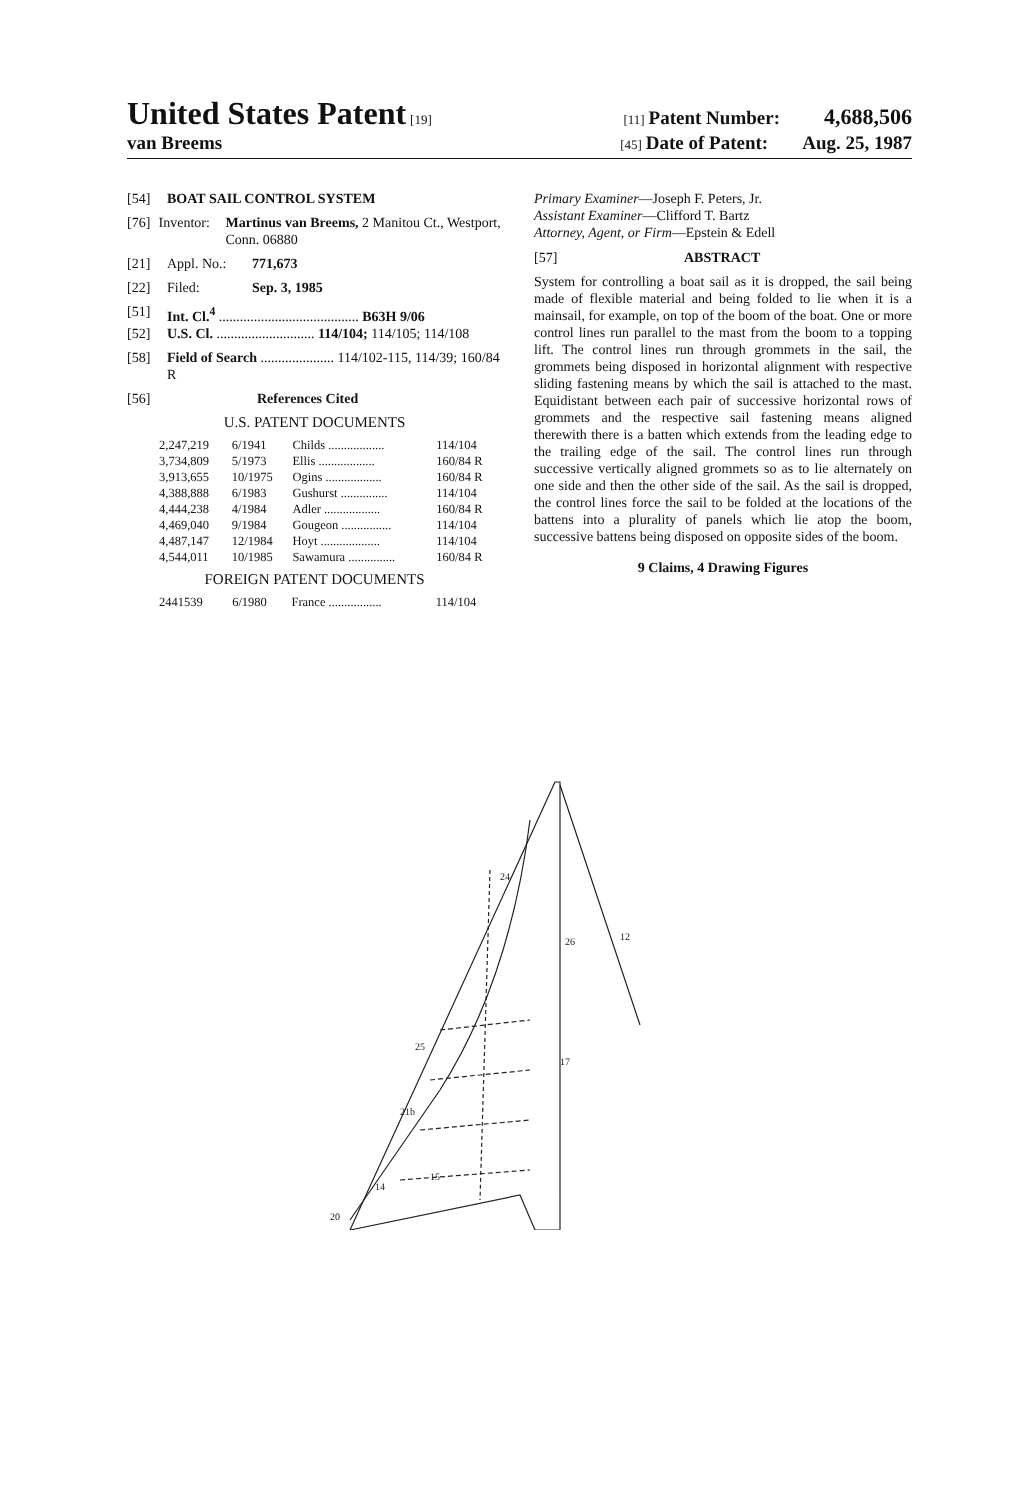United States Patent [19] [11] Patent Number: 4,688,506
van Breems [45] Date of Patent: Aug. 25, 1987
[54] BOAT SAIL CONTROL SYSTEM
[76] Inventor: Martinus van Breems, 2 Manitou Ct., Westport, Conn. 06880
[21] Appl. No.: 771,673
[22] Filed: Sep. 3, 1985
[51] Int. Cl.<sup>4</sup> ........................................ B63H 9/06
[52] U.S. Cl. ............................ 114/104; 114/105; 114/108
[58] Field of Search ..................... 114/102-115, 114/39; 160/84 R
[56] References Cited
U.S. PATENT DOCUMENTS
| 2,247,219 | 6/1941 | Childs .................. | 114/104 |
| 3,734,809 | 5/1973 | Ellis .................. | 160/84 R |
| 3,913,655 | 10/1975 | Ogins .................. | 160/84 R |
| 4,388,888 | 6/1983 | Gushurst ............... | 114/104 |
| 4,444,238 | 4/1984 | Adler .................. | 160/84 R |
| 4,469,040 | 9/1984 | Gougeon ................ | 114/104 |
| 4,487,147 | 12/1984 | Hoyt ................... | 114/104 |
| 4,544,011 | 10/1985 | Sawamura ............... | 160/84 R |
FOREIGN PATENT DOCUMENTS
| 2441539 | 6/1980 | France ................. | 114/104 |
Primary Examiner—Joseph F. Peters, Jr.
Assistant Examiner—Clifford T. Bartz
Attorney, Agent, or Firm—Epstein & Edell
[57] ABSTRACT
System for controlling a boat sail as it is dropped, the sail being made of flexible material and being folded to lie when it is a mainsail, for example, on top of the boom of the boat. One or more control lines run parallel to the mast from the boom to a topping lift. The control lines run through grommets in the sail, the grommets being disposed in horizontal alignment with respective sliding fastening means by which the sail is attached to the mast. Equidistant between each pair of successive horizontal rows of grommets and the respective sail fastening means aligned therewith there is a batten which extends from the leading edge to the trailing edge of the sail. The control lines run through successive vertically aligned grommets so as to lie alternately on one side and then the other side of the sail. As the sail is dropped, the control lines force the sail to be folded at the locations of the battens into a plurality of panels which lie atop the boom, successive battens being disposed on opposite sides of the boom.
9 Claims, 4 Drawing Figures
24
26
12
25
21b
17
14
15
20